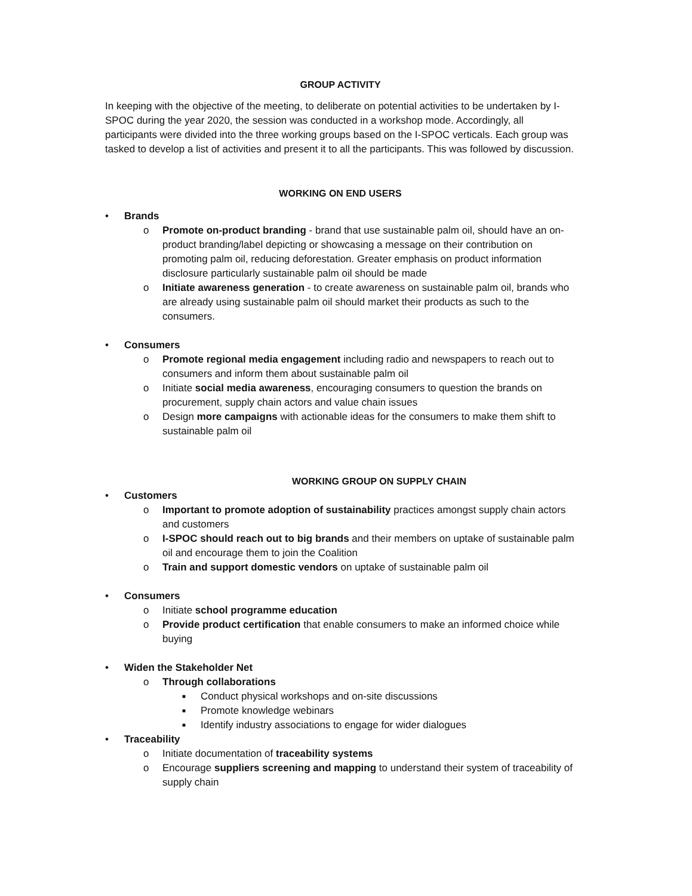GROUP ACTIVITY
In keeping with the objective of the meeting, to deliberate on potential activities to be undertaken by I-SPOC during the year 2020, the session was conducted in a workshop mode. Accordingly, all participants were divided into the three working groups based on the I-SPOC verticals. Each group was tasked to develop a list of activities and present it to all the participants. This was followed by discussion.
WORKING ON END USERS
• Brands
o Promote on-product branding - brand that use sustainable palm oil, should have an on-product branding/label depicting or showcasing a message on their contribution on promoting palm oil, reducing deforestation. Greater emphasis on product information disclosure particularly sustainable palm oil should be made
o Initiate awareness generation - to create awareness on sustainable palm oil, brands who are already using sustainable palm oil should market their products as such to the consumers.
• Consumers
o Promote regional media engagement including radio and newspapers to reach out to consumers and inform them about sustainable palm oil
o Initiate social media awareness, encouraging consumers to question the brands on procurement, supply chain actors and value chain issues
o Design more campaigns with actionable ideas for the consumers to make them shift to sustainable palm oil
WORKING GROUP ON SUPPLY CHAIN
• Customers
o Important to promote adoption of sustainability practices amongst supply chain actors and customers
o I-SPOC should reach out to big brands and their members on uptake of sustainable palm oil and encourage them to join the Coalition
o Train and support domestic vendors on uptake of sustainable palm oil
• Consumers
o Initiate school programme education
o Provide product certification that enable consumers to make an informed choice while buying
• Widen the Stakeholder Net
o Through collaborations
■ Conduct physical workshops and on-site discussions
■ Promote knowledge webinars
■ Identify industry associations to engage for wider dialogues
• Traceability
o Initiate documentation of traceability systems
o Encourage suppliers screening and mapping to understand their system of traceability of supply chain